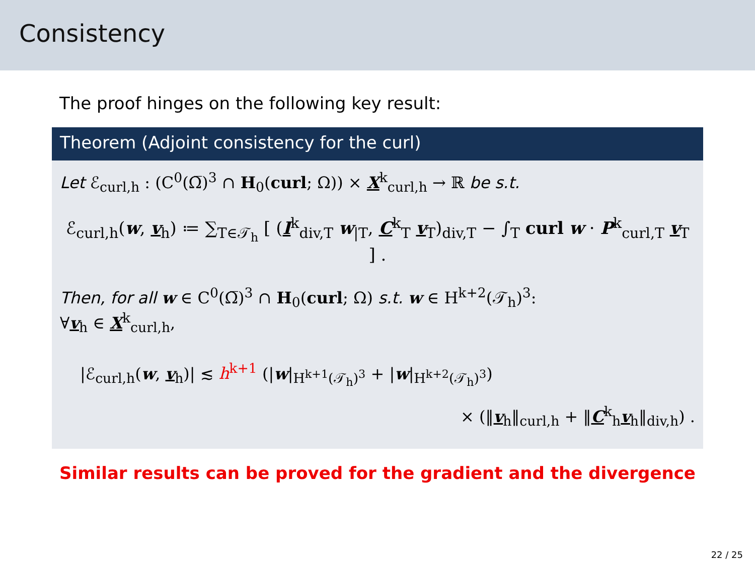Consistency
The proof hinges on the following key result:
Theorem (Adjoint consistency for the curl)
Let ℰ<sub>curl,h</sub> : (C<sup>0</sup>(Ω̅)<sup>3</sup> ∩ H<sub>0</sub>(curl; Ω)) × X<sup>k</sup><sub>curl,h</sub> → ℝ be s.t.
ℰ<sub>curl,h</sub>(w, v<sub>h</sub>) ≔ ∑<sub>T∈𝒯<sub>h</sub></sub> [ (I<sup>k</sup><sub>div,T</sub> w<sub>|T</sub>, C<sup>k</sup><sub>T</sub> v<sub>T</sub>)<sub>div,T</sub> − ∫<sub>T</sub> curl w · P<sup>k</sup><sub>curl,T</sub> v<sub>T</sub> ] .
Then, for all w ∈ C<sup>0</sup>(Ω̅)<sup>3</sup> ∩ H<sub>0</sub>(curl; Ω) s.t. w ∈ H<sup>k+2</sup>(𝒯<sub>h</sub>)<sup>3</sup>:
∀v<sub>h</sub> ∈ X<sup>k</sup><sub>curl,h</sub>,
|ℰ<sub>curl,h</sub>(w, v<sub>h</sub>)| ≲ h<sup>k+1</sup> (|w|<sub>H<sup>k+1</sup>(𝒯<sub>h</sub>)<sup>3</sup></sub> + |w|<sub>H<sup>k+2</sup>(𝒯<sub>h</sub>)<sup>3</sup></sub>)
× (‖v<sub>h</sub>‖<sub>curl,h</sub> + ‖C<sup>k</sup><sub>h</sub>v<sub>h</sub>‖<sub>div,h</sub>) .
Similar results can be proved for the gradient and the divergence
22 / 25